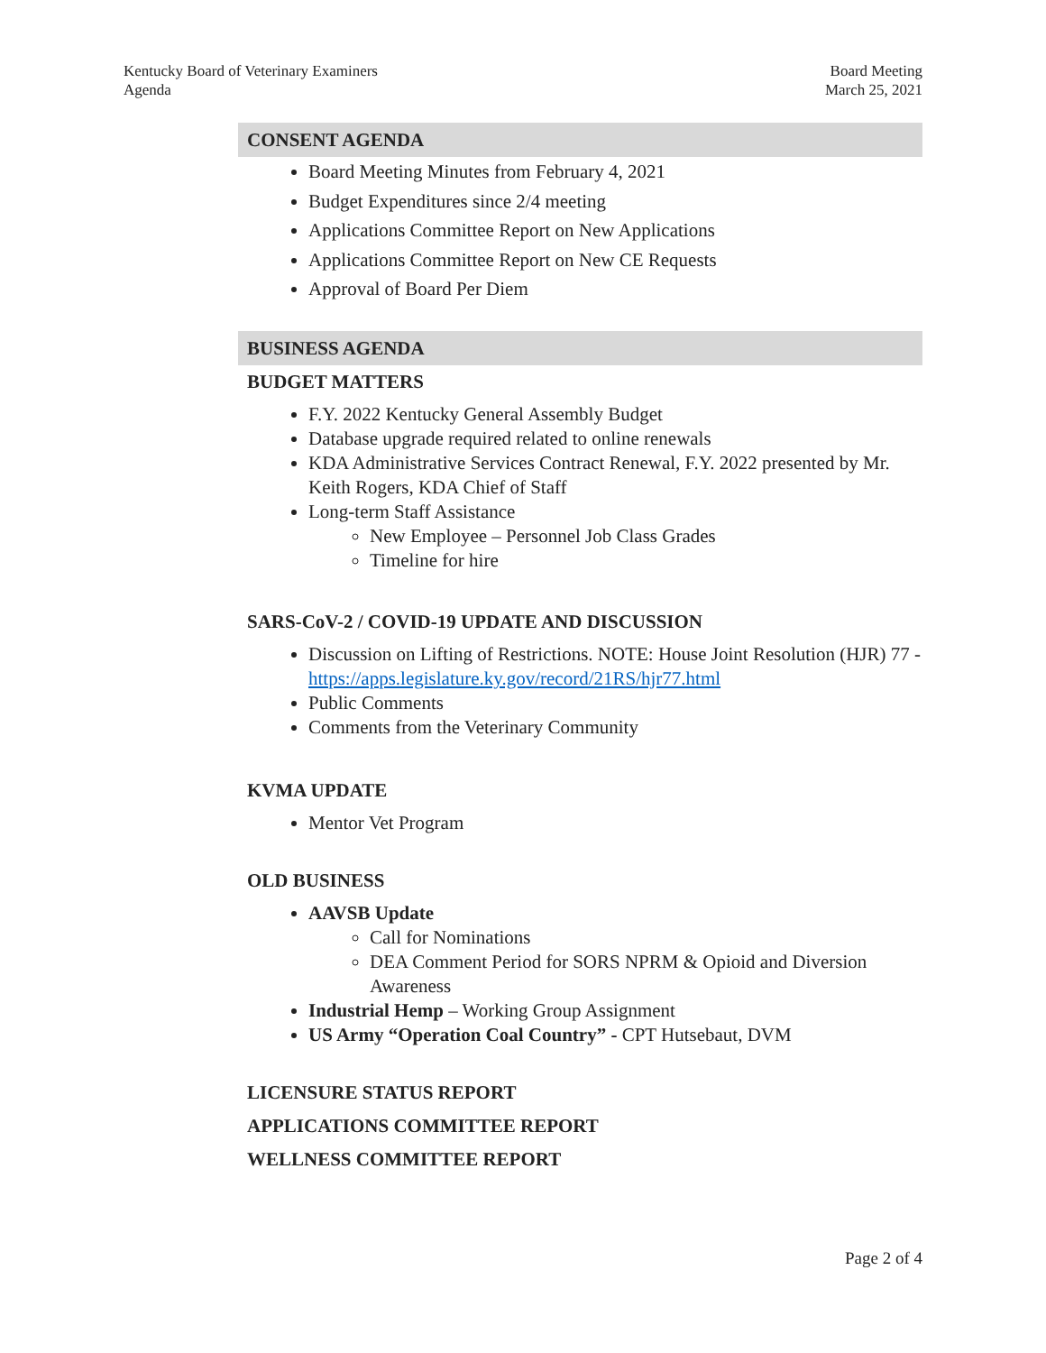Kentucky Board of Veterinary Examiners
Agenda
Board Meeting
March 25, 2021
CONSENT AGENDA
Board Meeting Minutes from February 4, 2021
Budget Expenditures since 2/4 meeting
Applications Committee Report on New Applications
Applications Committee Report on New CE Requests
Approval of Board Per Diem
BUSINESS AGENDA
BUDGET MATTERS
F.Y. 2022 Kentucky General Assembly Budget
Database upgrade required related to online renewals
KDA Administrative Services Contract Renewal, F.Y. 2022 presented by Mr. Keith Rogers, KDA Chief of Staff
Long-term Staff Assistance
New Employee – Personnel Job Class Grades
Timeline for hire
SARS-CoV-2 / COVID-19 UPDATE AND DISCUSSION
Discussion on Lifting of Restrictions. NOTE: House Joint Resolution (HJR) 77 - https://apps.legislature.ky.gov/record/21RS/hjr77.html
Public Comments
Comments from the Veterinary Community
KVMA UPDATE
Mentor Vet Program
OLD BUSINESS
AAVSB Update
Call for Nominations
DEA Comment Period for SORS NPRM & Opioid and Diversion Awareness
Industrial Hemp – Working Group Assignment
US Army “Operation Coal Country” - CPT Hutsebaut, DVM
LICENSURE STATUS REPORT
APPLICATIONS COMMITTEE REPORT
WELLNESS COMMITTEE REPORT
Page 2 of 4